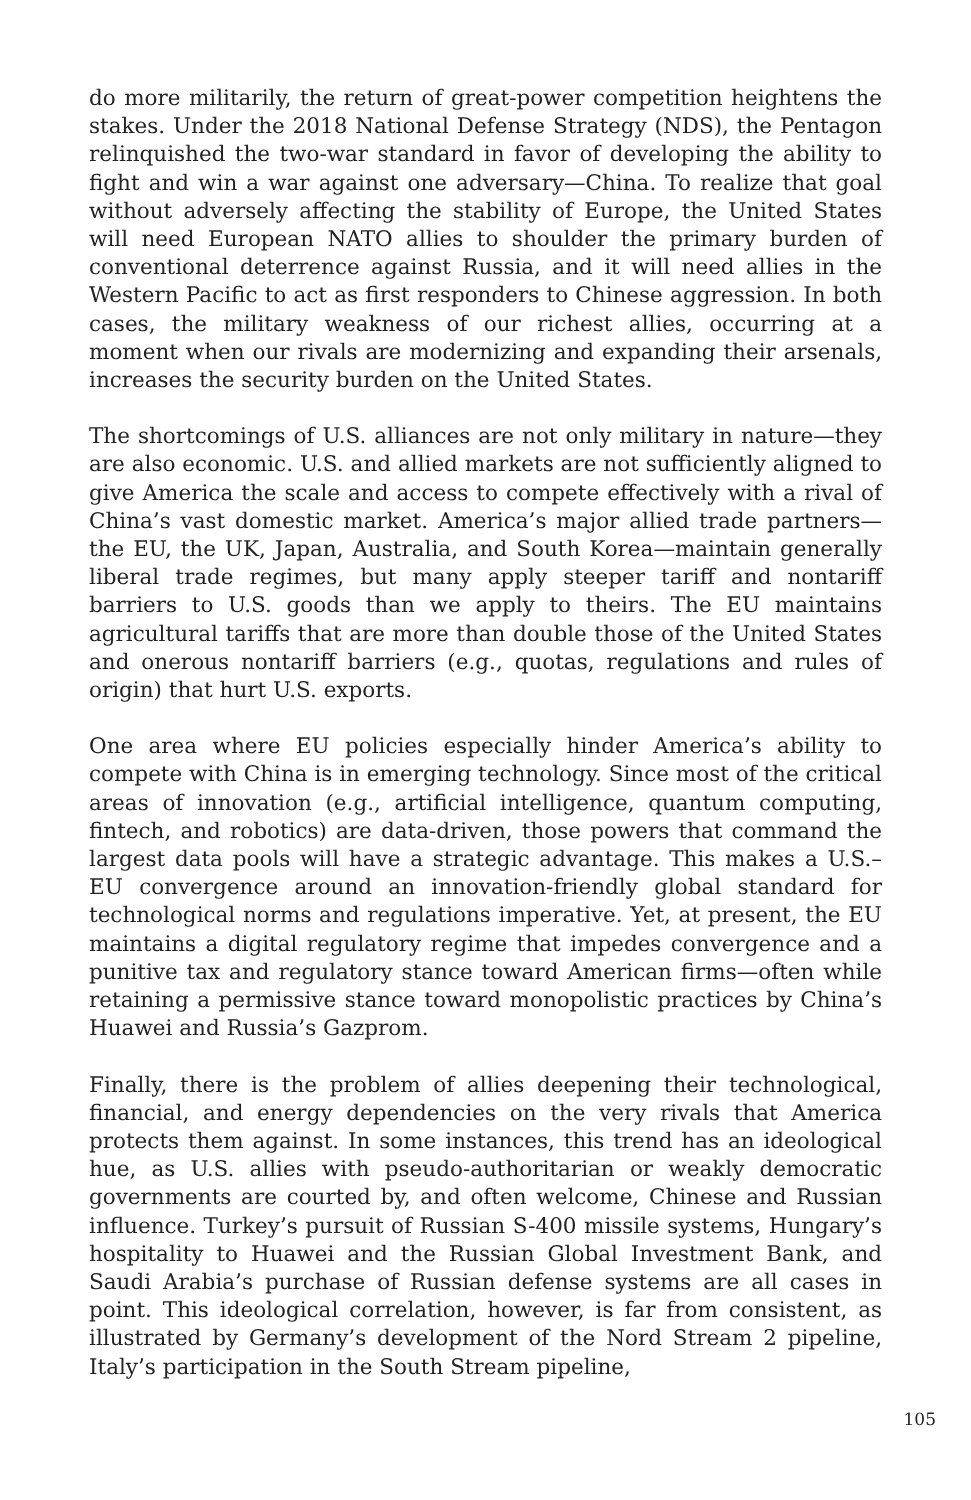do more militarily, the return of great-power competition heightens the stakes. Under the 2018 National Defense Strategy (NDS), the Pentagon relinquished the two-war standard in favor of developing the ability to fight and win a war against one adversary—China. To realize that goal without adversely affecting the stability of Europe, the United States will need European NATO allies to shoulder the primary burden of conventional deterrence against Russia, and it will need allies in the Western Pacific to act as first responders to Chinese aggression. In both cases, the military weakness of our richest allies, occurring at a moment when our rivals are modernizing and expanding their arsenals, increases the security burden on the United States.
The shortcomings of U.S. alliances are not only military in nature—they are also economic. U.S. and allied markets are not sufficiently aligned to give America the scale and access to compete effectively with a rival of China’s vast domestic market. America’s major allied trade partners—the EU, the UK, Japan, Australia, and South Korea—maintain generally liberal trade regimes, but many apply steeper tariff and nontariff barriers to U.S. goods than we apply to theirs. The EU maintains agricultural tariffs that are more than double those of the United States and onerous nontariff barriers (e.g., quotas, regulations and rules of origin) that hurt U.S. exports.
One area where EU policies especially hinder America’s ability to compete with China is in emerging technology. Since most of the critical areas of innovation (e.g., artificial intelligence, quantum computing, fintech, and robotics) are data-driven, those powers that command the largest data pools will have a strategic advantage. This makes a U.S.–EU convergence around an innovation-friendly global standard for technological norms and regulations imperative. Yet, at present, the EU maintains a digital regulatory regime that impedes convergence and a punitive tax and regulatory stance toward American firms—often while retaining a permissive stance toward monopolistic practices by China’s Huawei and Russia’s Gazprom.
Finally, there is the problem of allies deepening their technological, financial, and energy dependencies on the very rivals that America protects them against. In some instances, this trend has an ideological hue, as U.S. allies with pseudo-authoritarian or weakly democratic governments are courted by, and often welcome, Chinese and Russian influence. Turkey’s pursuit of Russian S-400 missile systems, Hungary’s hospitality to Huawei and the Russian Global Investment Bank, and Saudi Arabia’s purchase of Russian defense systems are all cases in point. This ideological correlation, however, is far from consistent, as illustrated by Germany’s development of the Nord Stream 2 pipeline, Italy’s participation in the South Stream pipeline,
105